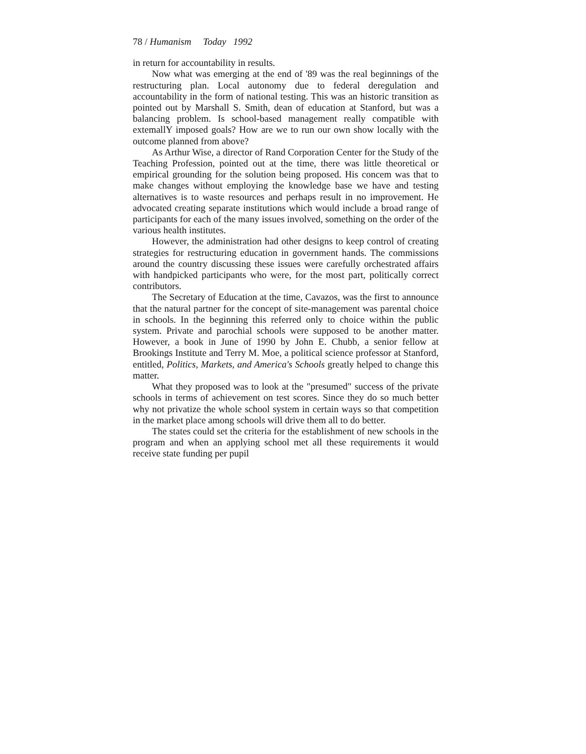78 / Humanism Today 1992
in return for accountability in results.
Now what was emerging at the end of '89 was the real beginnings of the restructuring plan. Local autonomy due to federal deregulation and accountability in the form of national testing. This was an historic transition as pointed out by Marshall S. Smith, dean of education at Stanford, but was a balancing problem. Is school-based management really compatible with extemallY imposed goals? How are we to run our own show locally with the outcome planned from above?
As Arthur Wise, a director of Rand Corporation Center for the Study of the Teaching Profession, pointed out at the time, there was little theoretical or empirical grounding for the solution being proposed. His concem was that to make changes without employing the knowledge base we have and testing alternatives is to waste resources and perhaps result in no improvement. He advocated creating separate institutions which would include a broad range of participants for each of the many issues involved, something on the order of the various health institutes.
However, the administration had other designs to keep control of creating strategies for restructuring education in government hands. The commissions around the country discussing these issues were carefully orchestrated affairs with handpicked participants who were, for the most part, politically correct contributors.
The Secretary of Education at the time, Cavazos, was the first to announce that the natural partner for the concept of site-management was parental choice in schools. In the beginning this referred only to choice within the public system. Private and parochial schools were supposed to be another matter. However, a book in June of 1990 by John E. Chubb, a senior fellow at Brookings Institute and Terry M. Moe, a political science professor at Stanford, entitled, Politics, Markets, and America's Schools greatly helped to change this matter.
What they proposed was to look at the "presumed" success of the private schools in terms of achievement on test scores. Since they do so much better why not privatize the whole school system in certain ways so that competition in the market place among schools will drive them all to do better.
The states could set the criteria for the establishment of new schools in the program and when an applying school met all these requirements it would receive state funding per pupil